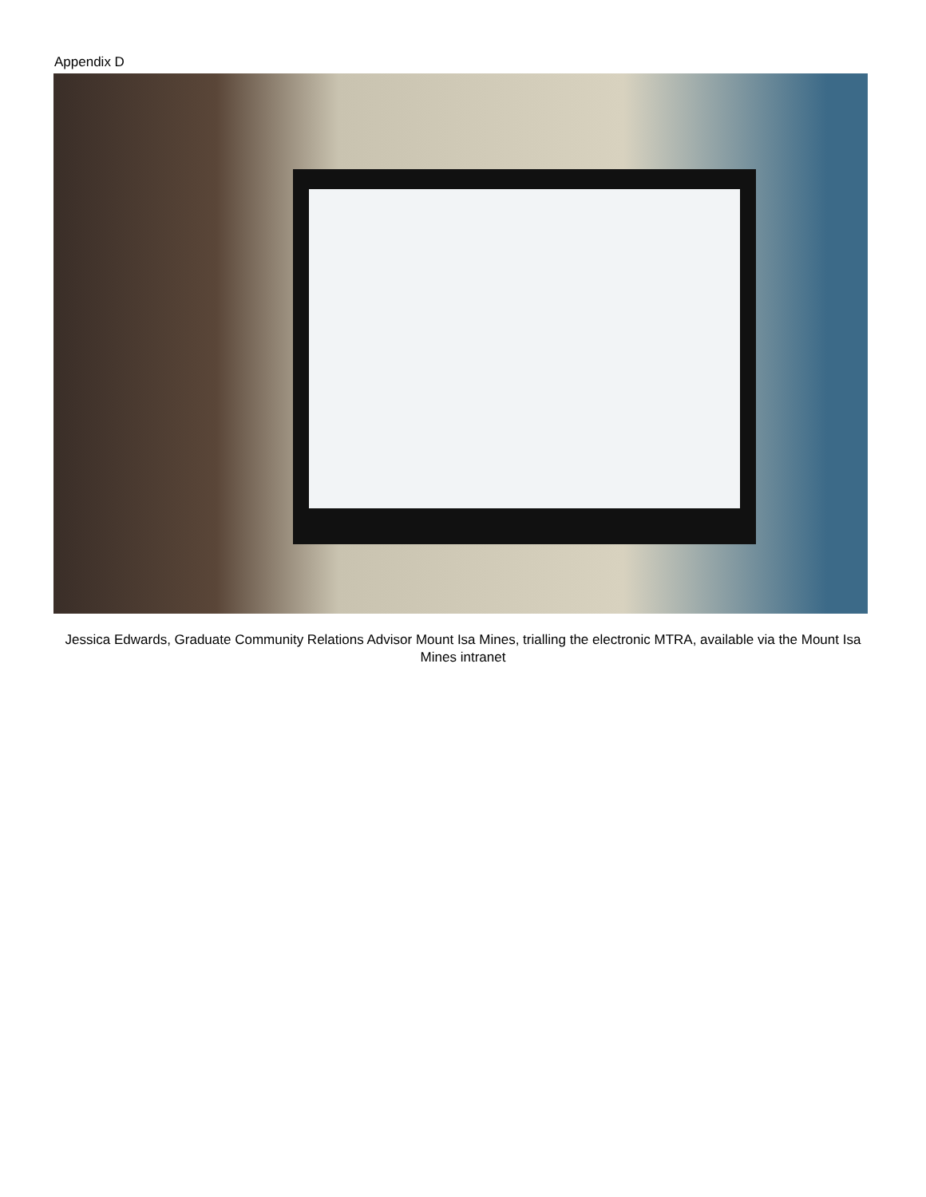Appendix D
Jessica Edwards, Graduate Community Relations Advisor Mount Isa Mines, trialling the electronic MTRA, available via the Mount Isa Mines intranet